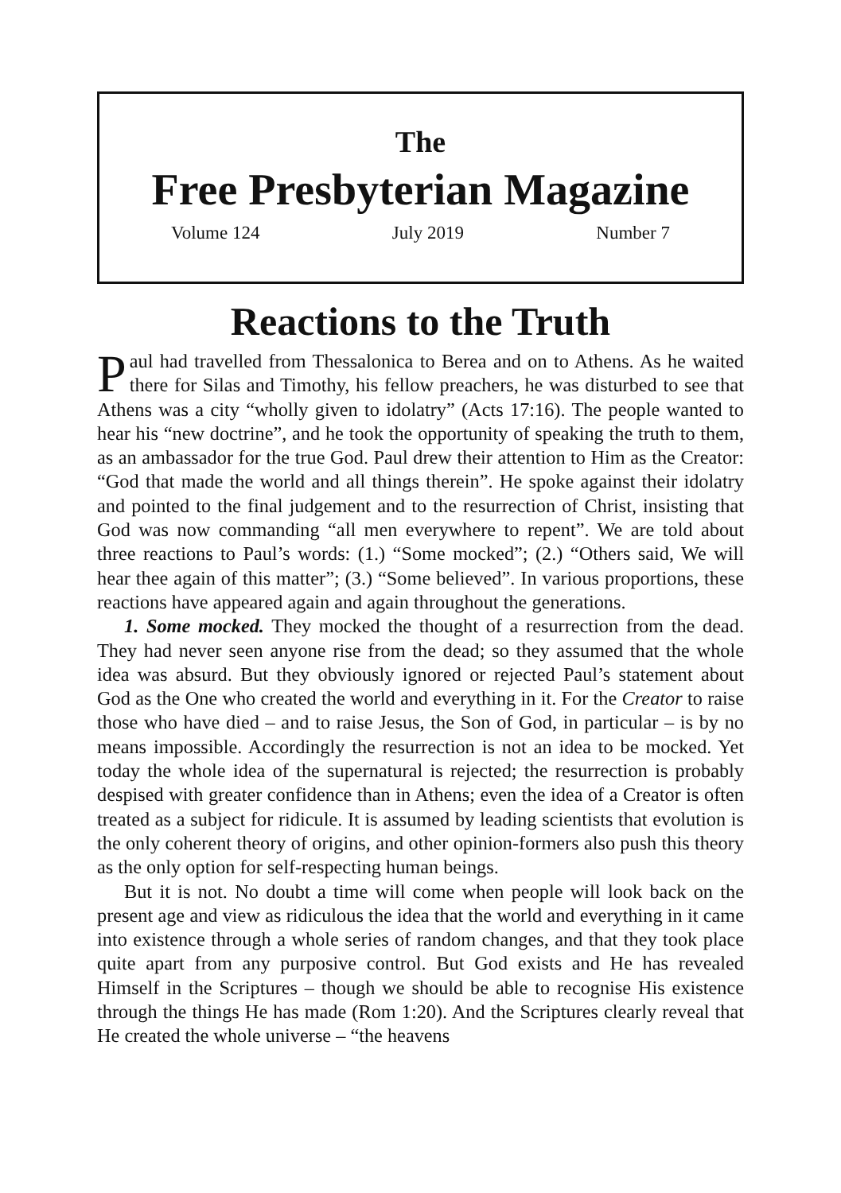The
Free Presbyterian Magazine
Volume 124 July 2019 Number 7
Reactions to the Truth
Paul had travelled from Thessalonica to Berea and on to Athens. As he waited there for Silas and Timothy, his fellow preachers, he was disturbed to see that Athens was a city “wholly given to idolatry” (Acts 17:16). The people wanted to hear his “new doctrine”, and he took the opportunity of speaking the truth to them, as an ambassador for the true God. Paul drew their attention to Him as the Creator: “God that made the world and all things therein”. He spoke against their idolatry and pointed to the final judgement and to the resurrection of Christ, insisting that God was now commanding “all men everywhere to repent”. We are told about three reactions to Paul’s words: (1.) “Some mocked”; (2.) “Others said, We will hear thee again of this matter”; (3.) “Some believed”. In various proportions, these reactions have appeared again and again throughout the generations.
1. Some mocked. They mocked the thought of a resurrection from the dead. They had never seen anyone rise from the dead; so they assumed that the whole idea was absurd. But they obviously ignored or rejected Paul’s statement about God as the One who created the world and everything in it. For the Creator to raise those who have died – and to raise Jesus, the Son of God, in particular – is by no means impossible. Accordingly the resurrection is not an idea to be mocked. Yet today the whole idea of the supernatural is rejected; the resurrection is probably despised with greater confidence than in Athens; even the idea of a Creator is often treated as a subject for ridicule. It is assumed by leading scientists that evolution is the only coherent theory of origins, and other opinion-formers also push this theory as the only option for self-respecting human beings.
But it is not. No doubt a time will come when people will look back on the present age and view as ridiculous the idea that the world and everything in it came into existence through a whole series of random changes, and that they took place quite apart from any purposive control. But God exists and He has revealed Himself in the Scriptures – though we should be able to recognise His existence through the things He has made (Rom 1:20). And the Scriptures clearly reveal that He created the whole universe – “the heavens